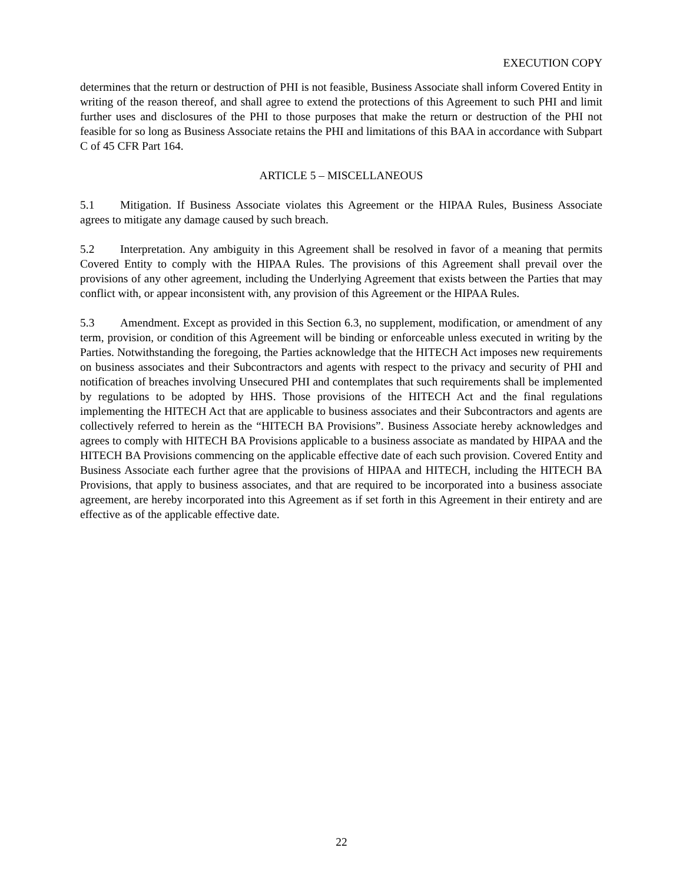EXECUTION COPY
determines that the return or destruction of PHI is not feasible, Business Associate shall inform Covered Entity in writing of the reason thereof, and shall agree to extend the protections of this Agreement to such PHI and limit further uses and disclosures of the PHI to those purposes that make the return or destruction of the PHI not feasible for so long as Business Associate retains the PHI and limitations of this BAA in accordance with Subpart C of 45 CFR Part 164.
ARTICLE 5 – MISCELLANEOUS
5.1 Mitigation. If Business Associate violates this Agreement or the HIPAA Rules, Business Associate agrees to mitigate any damage caused by such breach.
5.2 Interpretation. Any ambiguity in this Agreement shall be resolved in favor of a meaning that permits Covered Entity to comply with the HIPAA Rules. The provisions of this Agreement shall prevail over the provisions of any other agreement, including the Underlying Agreement that exists between the Parties that may conflict with, or appear inconsistent with, any provision of this Agreement or the HIPAA Rules.
5.3 Amendment. Except as provided in this Section 6.3, no supplement, modification, or amendment of any term, provision, or condition of this Agreement will be binding or enforceable unless executed in writing by the Parties. Notwithstanding the foregoing, the Parties acknowledge that the HITECH Act imposes new requirements on business associates and their Subcontractors and agents with respect to the privacy and security of PHI and notification of breaches involving Unsecured PHI and contemplates that such requirements shall be implemented by regulations to be adopted by HHS. Those provisions of the HITECH Act and the final regulations implementing the HITECH Act that are applicable to business associates and their Subcontractors and agents are collectively referred to herein as the “HITECH BA Provisions”. Business Associate hereby acknowledges and agrees to comply with HITECH BA Provisions applicable to a business associate as mandated by HIPAA and the HITECH BA Provisions commencing on the applicable effective date of each such provision. Covered Entity and Business Associate each further agree that the provisions of HIPAA and HITECH, including the HITECH BA Provisions, that apply to business associates, and that are required to be incorporated into a business associate agreement, are hereby incorporated into this Agreement as if set forth in this Agreement in their entirety and are effective as of the applicable effective date.
22